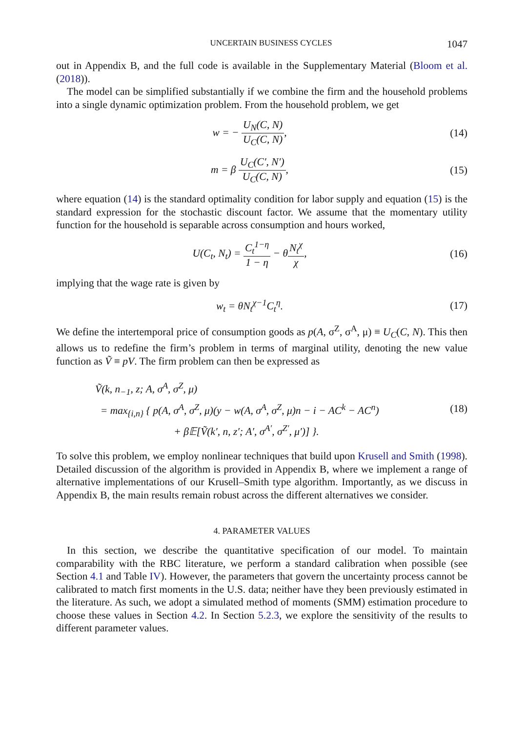UNCERTAIN BUSINESS CYCLES 1047
out in Appendix B, and the full code is available in the Supplementary Material (Bloom et al. (2018)).
The model can be simplified substantially if we combine the firm and the household problems into a single dynamic optimization problem. From the household problem, we get
w = − U<sub>N</sub>(C, N) U<sub>C</sub>(C, N),
(14)
m = β U<sub>C</sub>(C′, N′) U<sub>C</sub>(C, N),
(15)
where equation (14) is the standard optimality condition for labor supply and equation (15) is the standard expression for the stochastic discount factor. We assume that the momentary utility function for the household is separable across consumption and hours worked,
U(C<sub>t</sub>, N<sub>t</sub>) = C<sub>t</sub><sup>1−η</sup> 1 − η − θN<sub>t</sub><sup>χ</sup> χ,
(16)
implying that the wage rate is given by
w<sub>t</sub> = θN<sub>t</sub><sup>χ−1</sup>C<sub>t</sub><sup>η</sup>.
(17)
We define the intertemporal price of consumption goods as p(A, σ<sup>Z</sup>, σ<sup>A</sup>, μ) ≡ U<sub>C</sub>(C, N). This then allows us to redefine the firm’s problem in terms of marginal utility, denoting the new value function as Ṽ ≡ pV. The firm problem can then be expressed as
Ṽ(k, n<sub>−1</sub>, z; A, σ<sup>A</sup>, σ<sup>Z</sup>, μ)
= max<sub>{i,n}</sub> { p(A, σ<sup>A</sup>, σ<sup>Z</sup>, μ)(y − w(A, σ<sup>A</sup>, σ<sup>Z</sup>, μ)n − i − AC<sup>k</sup> − AC<sup>n</sup>)
+ β𝔼[Ṽ(k′, n, z′; A′, σ<sup>A′</sup>, σ<sup>Z′</sup>, μ′)] }.
(18)
To solve this problem, we employ nonlinear techniques that build upon Krusell and Smith (1998). Detailed discussion of the algorithm is provided in Appendix B, where we implement a range of alternative implementations of our Krusell–Smith type algorithm. Importantly, as we discuss in Appendix B, the main results remain robust across the different alternatives we consider.
4. PARAMETER VALUES
In this section, we describe the quantitative specification of our model. To maintain comparability with the RBC literature, we perform a standard calibration when possible (see Section 4.1 and Table IV). However, the parameters that govern the uncertainty process cannot be calibrated to match first moments in the U.S. data; neither have they been previously estimated in the literature. As such, we adopt a simulated method of moments (SMM) estimation procedure to choose these values in Section 4.2. In Section 5.2.3, we explore the sensitivity of the results to different parameter values.